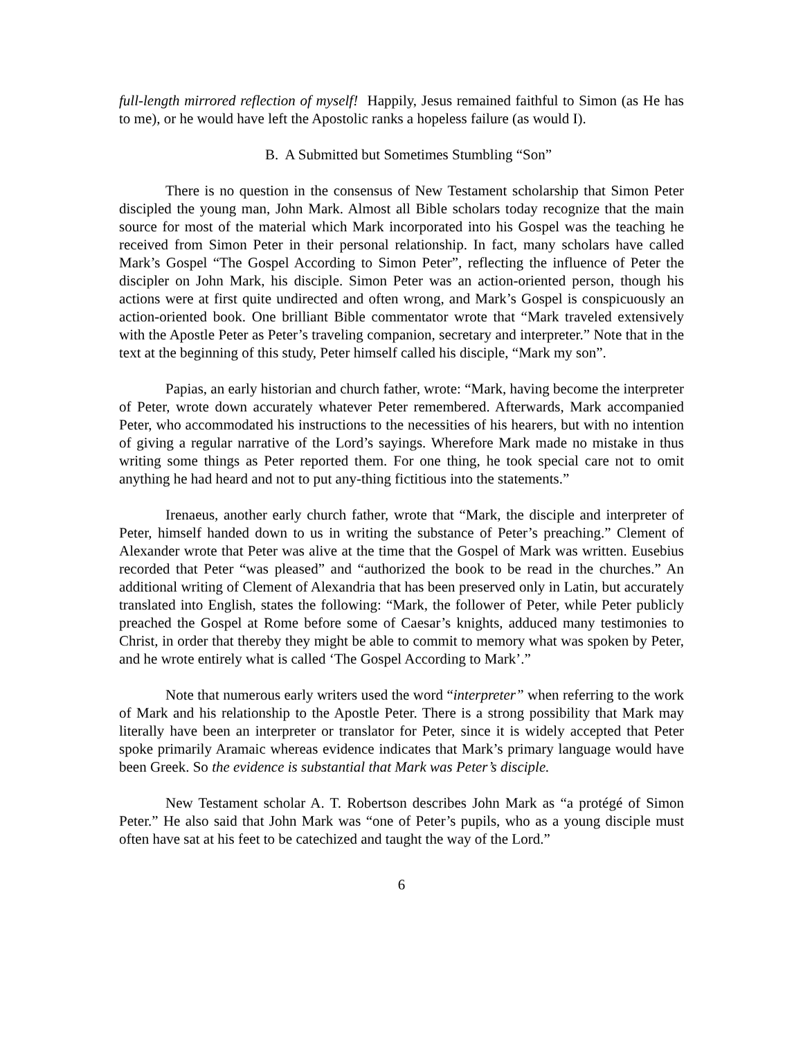full-length mirrored reflection of myself! Happily, Jesus remained faithful to Simon (as He has to me), or he would have left the Apostolic ranks a hopeless failure (as would I).
B. A Submitted but Sometimes Stumbling “Son”
There is no question in the consensus of New Testament scholarship that Simon Peter discipled the young man, John Mark. Almost all Bible scholars today recognize that the main source for most of the material which Mark incorporated into his Gospel was the teaching he received from Simon Peter in their personal relationship. In fact, many scholars have called Mark’s Gospel “The Gospel According to Simon Peter”, reflecting the influence of Peter the discipler on John Mark, his disciple. Simon Peter was an action-oriented person, though his actions were at first quite undirected and often wrong, and Mark’s Gospel is conspicuously an action-oriented book. One brilliant Bible commentator wrote that “Mark traveled extensively with the Apostle Peter as Peter’s traveling companion, secretary and interpreter.” Note that in the text at the beginning of this study, Peter himself called his disciple, “Mark my son”.
Papias, an early historian and church father, wrote: “Mark, having become the interpreter of Peter, wrote down accurately whatever Peter remembered. Afterwards, Mark accompanied Peter, who accommodated his instructions to the necessities of his hearers, but with no intention of giving a regular narrative of the Lord’s sayings. Wherefore Mark made no mistake in thus writing some things as Peter reported them. For one thing, he took special care not to omit anything he had heard and not to put any-thing fictitious into the statements.”
Irenaeus, another early church father, wrote that “Mark, the disciple and interpreter of Peter, himself handed down to us in writing the substance of Peter’s preaching.” Clement of Alexander wrote that Peter was alive at the time that the Gospel of Mark was written. Eusebius recorded that Peter “was pleased” and “authorized the book to be read in the churches.” An additional writing of Clement of Alexandria that has been preserved only in Latin, but accurately translated into English, states the following: “Mark, the follower of Peter, while Peter publicly preached the Gospel at Rome before some of Caesar’s knights, adduced many testimonies to Christ, in order that thereby they might be able to commit to memory what was spoken by Peter, and he wrote entirely what is called ‘The Gospel According to Mark’.”
Note that numerous early writers used the word “interpreter” when referring to the work of Mark and his relationship to the Apostle Peter. There is a strong possibility that Mark may literally have been an interpreter or translator for Peter, since it is widely accepted that Peter spoke primarily Aramaic whereas evidence indicates that Mark’s primary language would have been Greek. So the evidence is substantial that Mark was Peter’s disciple.
New Testament scholar A. T. Robertson describes John Mark as “a protégé of Simon Peter.” He also said that John Mark was “one of Peter’s pupils, who as a young disciple must often have sat at his feet to be catechized and taught the way of the Lord.”
6